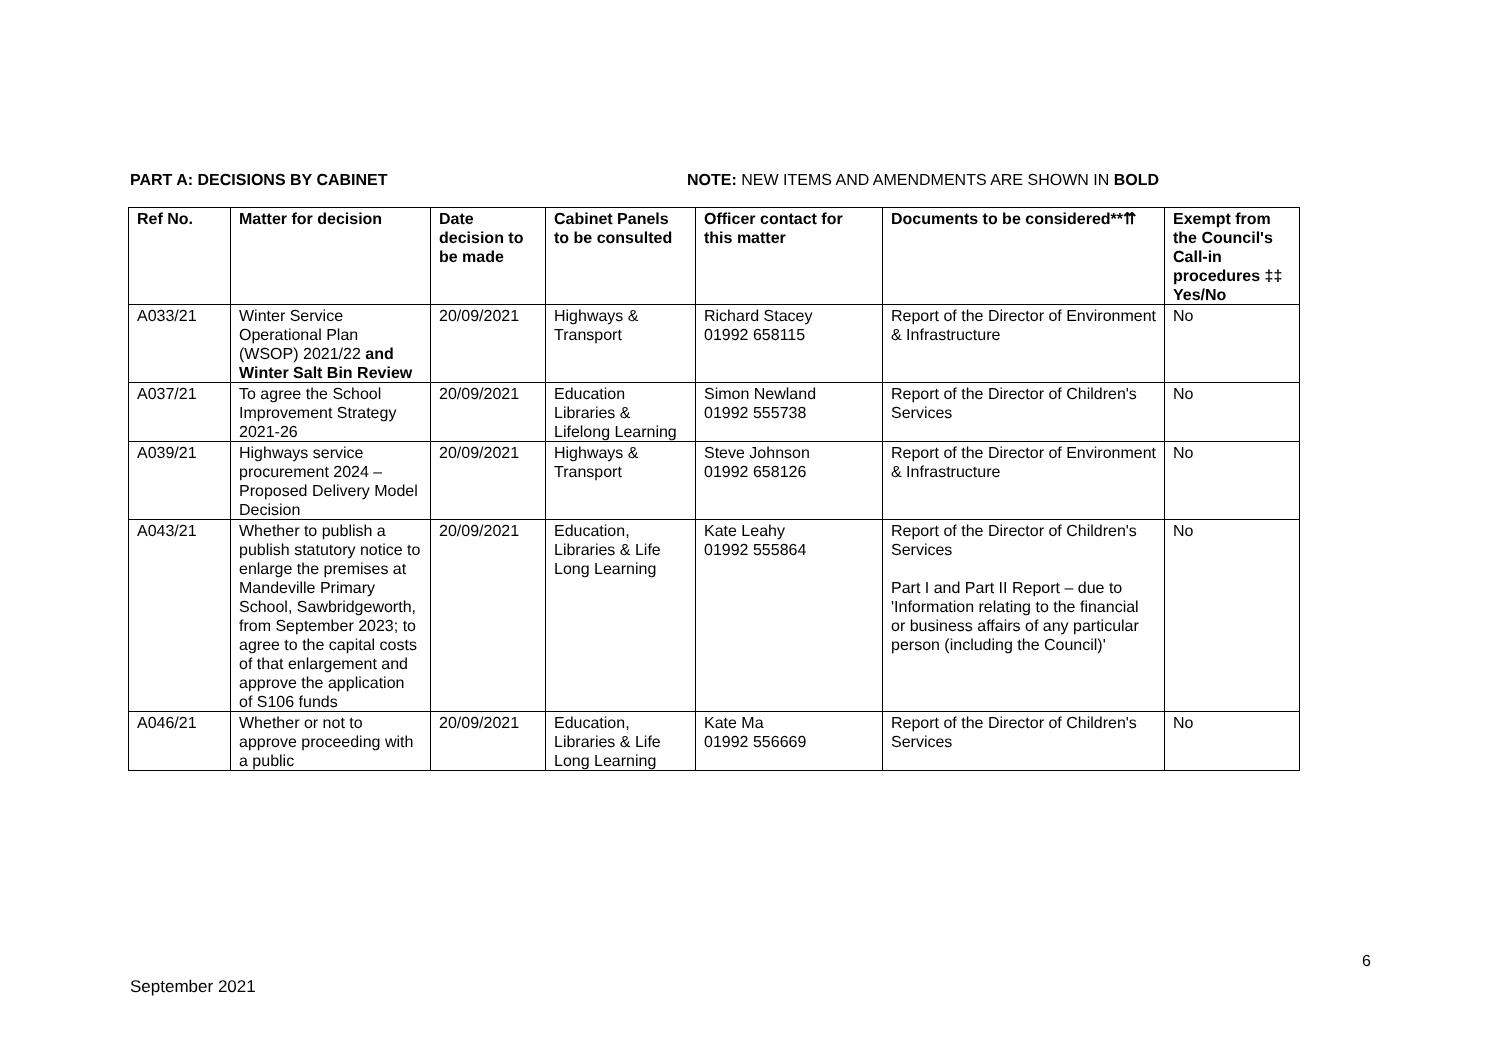PART A: DECISIONS BY CABINET NOTE: NEW ITEMS AND AMENDMENTS ARE SHOWN IN BOLD
| Ref No. | Matter for decision | Date decision to be made | Cabinet Panels to be consulted | Officer contact for this matter | Documents to be considered**⇈ | Exempt from the Council's Call-in procedures ‡‡ Yes/No |
| --- | --- | --- | --- | --- | --- | --- |
| A033/21 | Winter Service Operational Plan (WSOP) 2021/22 and Winter Salt Bin Review | 20/09/2021 | Highways & Transport | Richard Stacey 01992 658115 | Report of the Director of Environment & Infrastructure | No |
| A037/21 | To agree the School Improvement Strategy 2021-26 | 20/09/2021 | Education Libraries & Lifelong Learning | Simon Newland 01992 555738 | Report of the Director of Children's Services | No |
| A039/21 | Highways service procurement 2024 – Proposed Delivery Model Decision | 20/09/2021 | Highways & Transport | Steve Johnson 01992 658126 | Report of the Director of Environment & Infrastructure | No |
| A043/21 | Whether to publish a publish statutory notice to enlarge the premises at Mandeville Primary School, Sawbridgeworth, from September 2023; to agree to the capital costs of that enlargement and approve the application of S106 funds | 20/09/2021 | Education, Libraries & Life Long Learning | Kate Leahy 01992 555864 | Report of the Director of Children's Services Part I and Part II Report – due to 'Information relating to the financial or business affairs of any particular person (including the Council)' | No |
| A046/21 | Whether or not to approve proceeding with a public | 20/09/2021 | Education, Libraries & Life Long Learning | Kate Ma 01992 556669 | Report of the Director of Children's Services | No |
6
September 2021